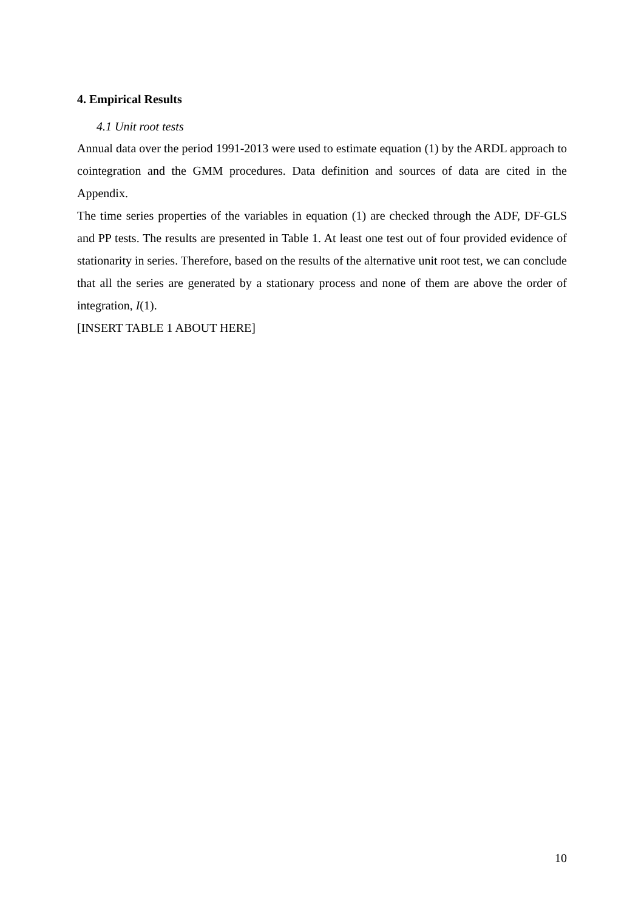4. Empirical Results
4.1 Unit root tests
Annual data over the period 1991-2013 were used to estimate equation (1) by the ARDL approach to cointegration and the GMM procedures. Data definition and sources of data are cited in the Appendix.
The time series properties of the variables in equation (1) are checked through the ADF, DF-GLS and PP tests. The results are presented in Table 1. At least one test out of four provided evidence of stationarity in series. Therefore, based on the results of the alternative unit root test, we can conclude that all the series are generated by a stationary process and none of them are above the order of integration, I(1).
[INSERT TABLE 1 ABOUT HERE]
10